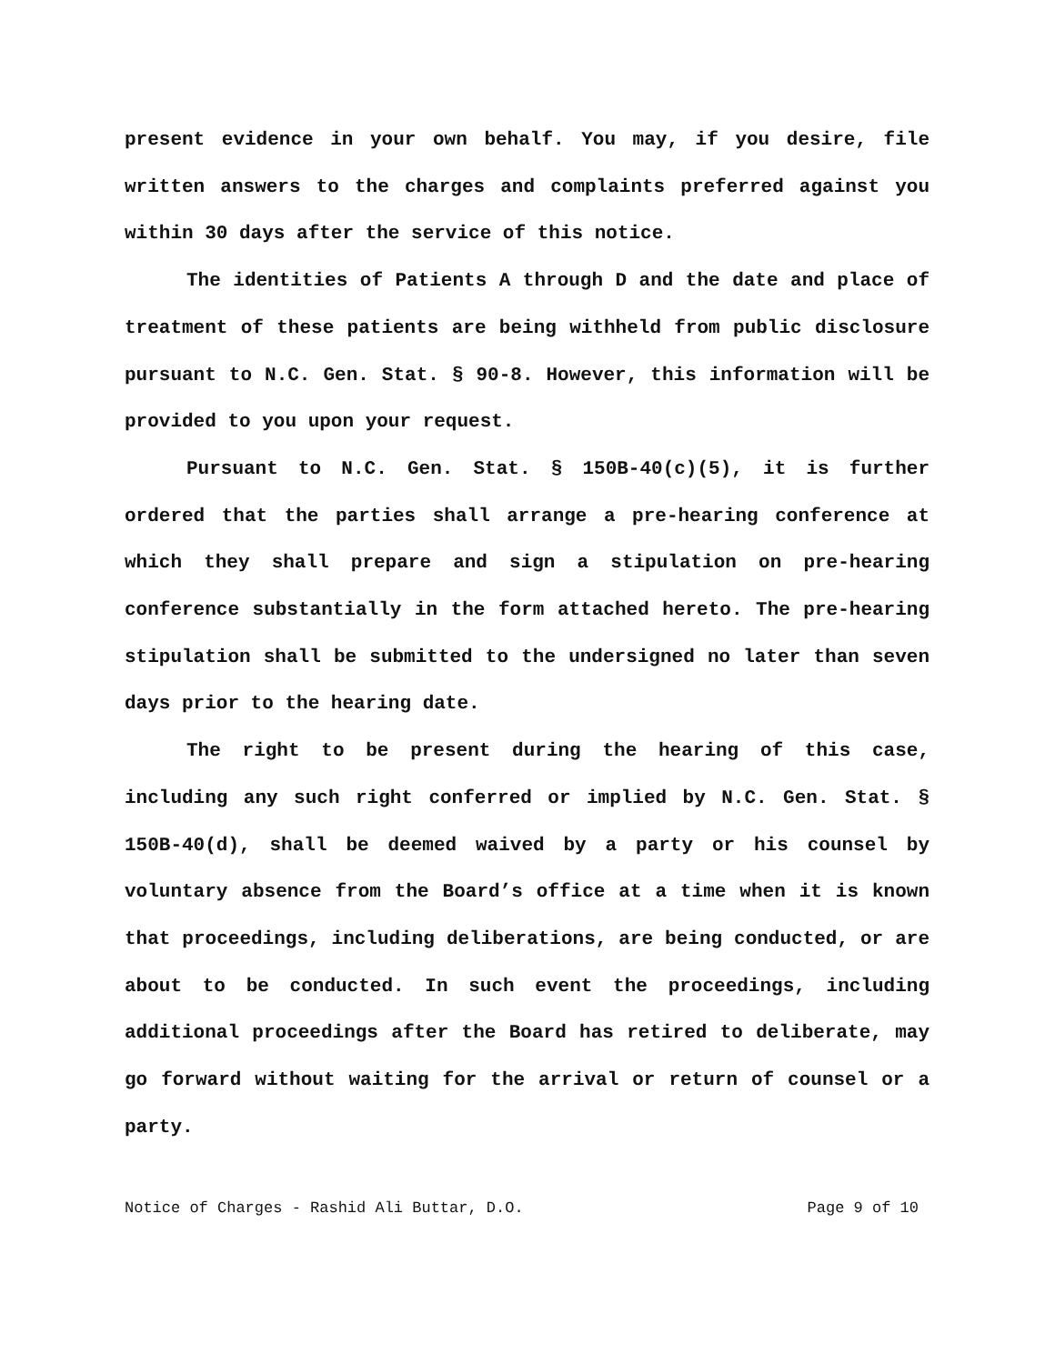present evidence in your own behalf. You may, if you desire, file written answers to the charges and complaints preferred against you within 30 days after the service of this notice.
The identities of Patients A through D and the date and place of treatment of these patients are being withheld from public disclosure pursuant to N.C. Gen. Stat. § 90-8. However, this information will be provided to you upon your request.
Pursuant to N.C. Gen. Stat. § 150B-40(c)(5), it is further ordered that the parties shall arrange a pre-hearing conference at which they shall prepare and sign a stipulation on pre-hearing conference substantially in the form attached hereto. The pre-hearing stipulation shall be submitted to the undersigned no later than seven days prior to the hearing date.
The right to be present during the hearing of this case, including any such right conferred or implied by N.C. Gen. Stat. § 150B-40(d), shall be deemed waived by a party or his counsel by voluntary absence from the Board’s office at a time when it is known that proceedings, including deliberations, are being conducted, or are about to be conducted. In such event the proceedings, including additional proceedings after the Board has retired to deliberate, may go forward without waiting for the arrival or return of counsel or a party.
Notice of Charges - Rashid Ali Buttar, D.O. Page 9 of 10